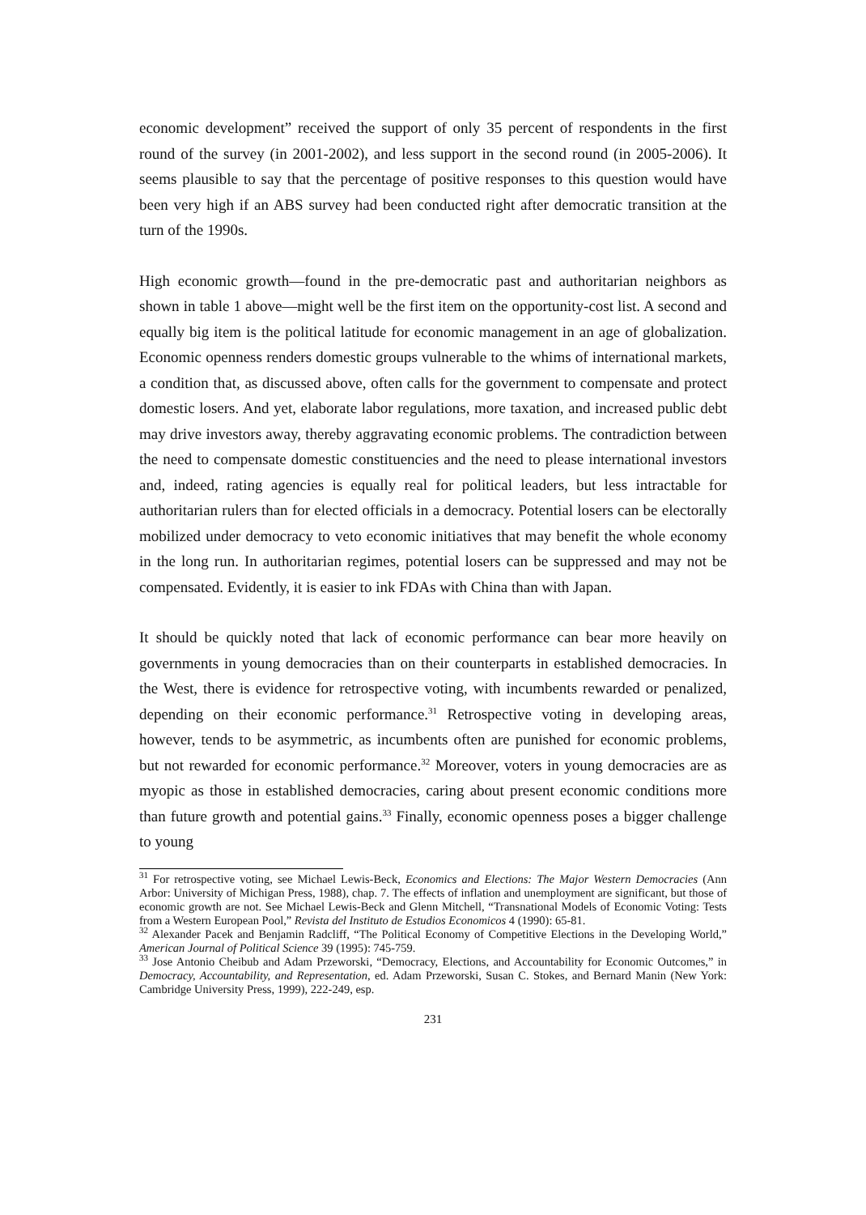economic development” received the support of only 35 percent of respondents in the first round of the survey (in 2001-2002), and less support in the second round (in 2005-2006). It seems plausible to say that the percentage of positive responses to this question would have been very high if an ABS survey had been conducted right after democratic transition at the turn of the 1990s.
High economic growth—found in the pre-democratic past and authoritarian neighbors as shown in table 1 above—might well be the first item on the opportunity-cost list. A second and equally big item is the political latitude for economic management in an age of globalization. Economic openness renders domestic groups vulnerable to the whims of international markets, a condition that, as discussed above, often calls for the government to compensate and protect domestic losers. And yet, elaborate labor regulations, more taxation, and increased public debt may drive investors away, thereby aggravating economic problems. The contradiction between the need to compensate domestic constituencies and the need to please international investors and, indeed, rating agencies is equally real for political leaders, but less intractable for authoritarian rulers than for elected officials in a democracy. Potential losers can be electorally mobilized under democracy to veto economic initiatives that may benefit the whole economy in the long run. In authoritarian regimes, potential losers can be suppressed and may not be compensated. Evidently, it is easier to ink FDAs with China than with Japan.
It should be quickly noted that lack of economic performance can bear more heavily on governments in young democracies than on their counterparts in established democracies. In the West, there is evidence for retrospective voting, with incumbents rewarded or penalized, depending on their economic performance.<sup>31</sup> Retrospective voting in developing areas, however, tends to be asymmetric, as incumbents often are punished for economic problems, but not rewarded for economic performance.<sup>32</sup> Moreover, voters in young democracies are as myopic as those in established democracies, caring about present economic conditions more than future growth and potential gains.<sup>33</sup> Finally, economic openness poses a bigger challenge to young
<sup>31</sup> For retrospective voting, see Michael Lewis-Beck, Economics and Elections: The Major Western Democracies (Ann Arbor: University of Michigan Press, 1988), chap. 7. The effects of inflation and unemployment are significant, but those of economic growth are not. See Michael Lewis-Beck and Glenn Mitchell, “Transnational Models of Economic Voting: Tests from a Western European Pool,” Revista del Instituto de Estudios Economicos 4 (1990): 65-81.
<sup>32</sup> Alexander Pacek and Benjamin Radcliff, “The Political Economy of Competitive Elections in the Developing World,” American Journal of Political Science 39 (1995): 745-759.
<sup>33</sup> Jose Antonio Cheibub and Adam Przeworski, “Democracy, Elections, and Accountability for Economic Outcomes,” in Democracy, Accountability, and Representation, ed. Adam Przeworski, Susan C. Stokes, and Bernard Manin (New York: Cambridge University Press, 1999), 222-249, esp.
231